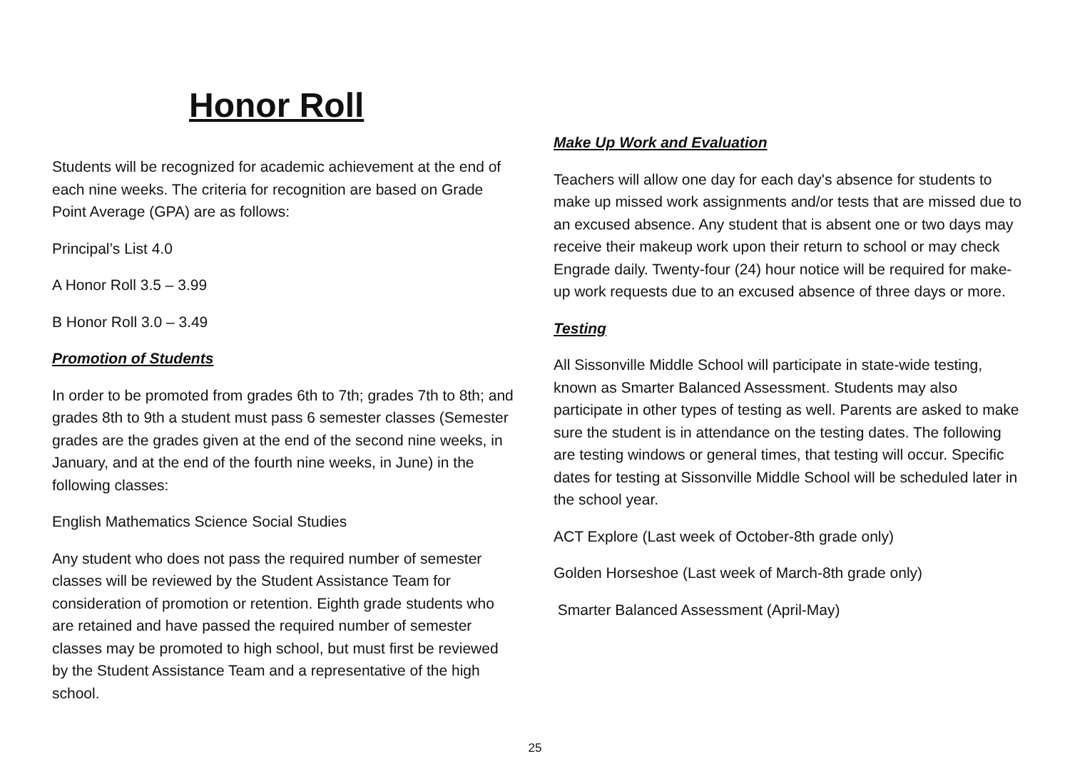Honor Roll
Students will be recognized for academic achievement at the end of each nine weeks. The criteria for recognition are based on Grade Point Average (GPA) are as follows:
Principal’s List 4.0
A Honor Roll 3.5 – 3.99
B Honor Roll 3.0 – 3.49
Promotion of Students
In order to be promoted from grades 6th to 7th; grades 7th to 8th; and grades 8th to 9th a student must pass 6 semester classes (Semester grades are the grades given at the end of the second nine weeks, in January, and at the end of the fourth nine weeks, in June) in the following classes:
English Mathematics Science Social Studies
Any student who does not pass the required number of semester classes will be reviewed by the Student Assistance Team for consideration of promotion or retention. Eighth grade students who are retained and have passed the required number of semester classes may be promoted to high school, but must first be reviewed by the Student Assistance Team and a representative of the high school.
Make Up Work and Evaluation
Teachers will allow one day for each day's absence for students to make up missed work assignments and/or tests that are missed due to an excused absence. Any student that is absent one or two days may receive their makeup work upon their return to school or may check Engrade daily. Twenty-four (24) hour notice will be required for make-up work requests due to an excused absence of three days or more.
Testing
All Sissonville Middle School will participate in state-wide testing, known as Smarter Balanced Assessment. Students may also participate in other types of testing as well. Parents are asked to make sure the student is in attendance on the testing dates. The following are testing windows or general times, that testing will occur. Specific dates for testing at Sissonville Middle School will be scheduled later in the school year.
ACT Explore (Last week of October-8th grade only)
Golden Horseshoe (Last week of March-8th grade only)
Smarter Balanced Assessment (April-May)
25